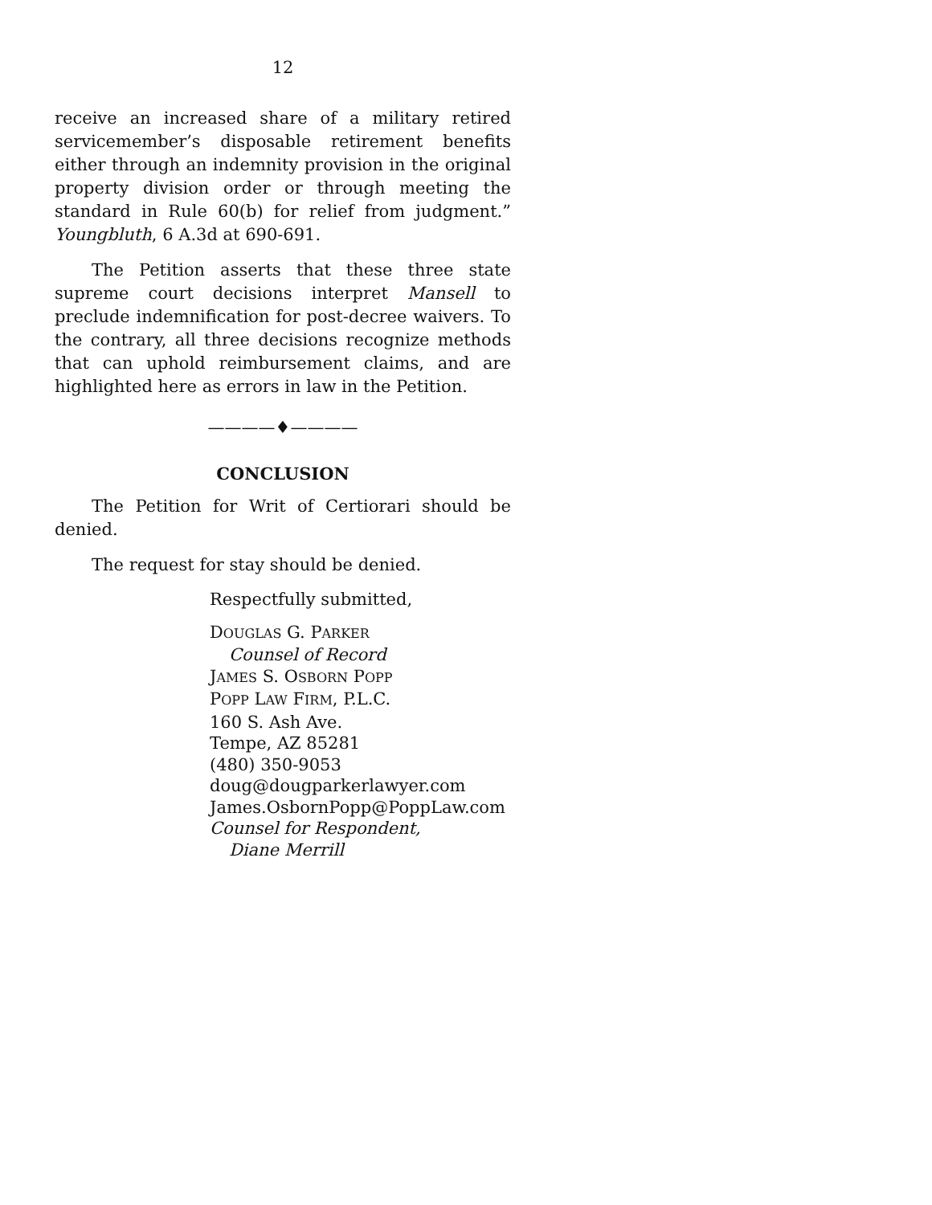12
receive an increased share of a military retired servicemember’s disposable retirement benefits either through an indemnity provision in the original property division order or through meeting the standard in Rule 60(b) for relief from judgment.” Youngbluth, 6 A.3d at 690-691.
The Petition asserts that these three state supreme court decisions interpret Mansell to preclude indemnification for post-decree waivers. To the contrary, all three decisions recognize methods that can uphold reimbursement claims, and are highlighted here as errors in law in the Petition.
————♦————
CONCLUSION
The Petition for Writ of Certiorari should be denied.
The request for stay should be denied.
Respectfully submitted,
DOUGLAS G. PARKER
Counsel of Record
JAMES S. OSBORN POPP
POPP LAW FIRM, P.L.C.
160 S. Ash Ave.
Tempe, AZ 85281
(480) 350-9053
doug@dougparkerlawyer.com
James.OsbornPopp@PoppLaw.com
Counsel for Respondent,
Diane Merrill